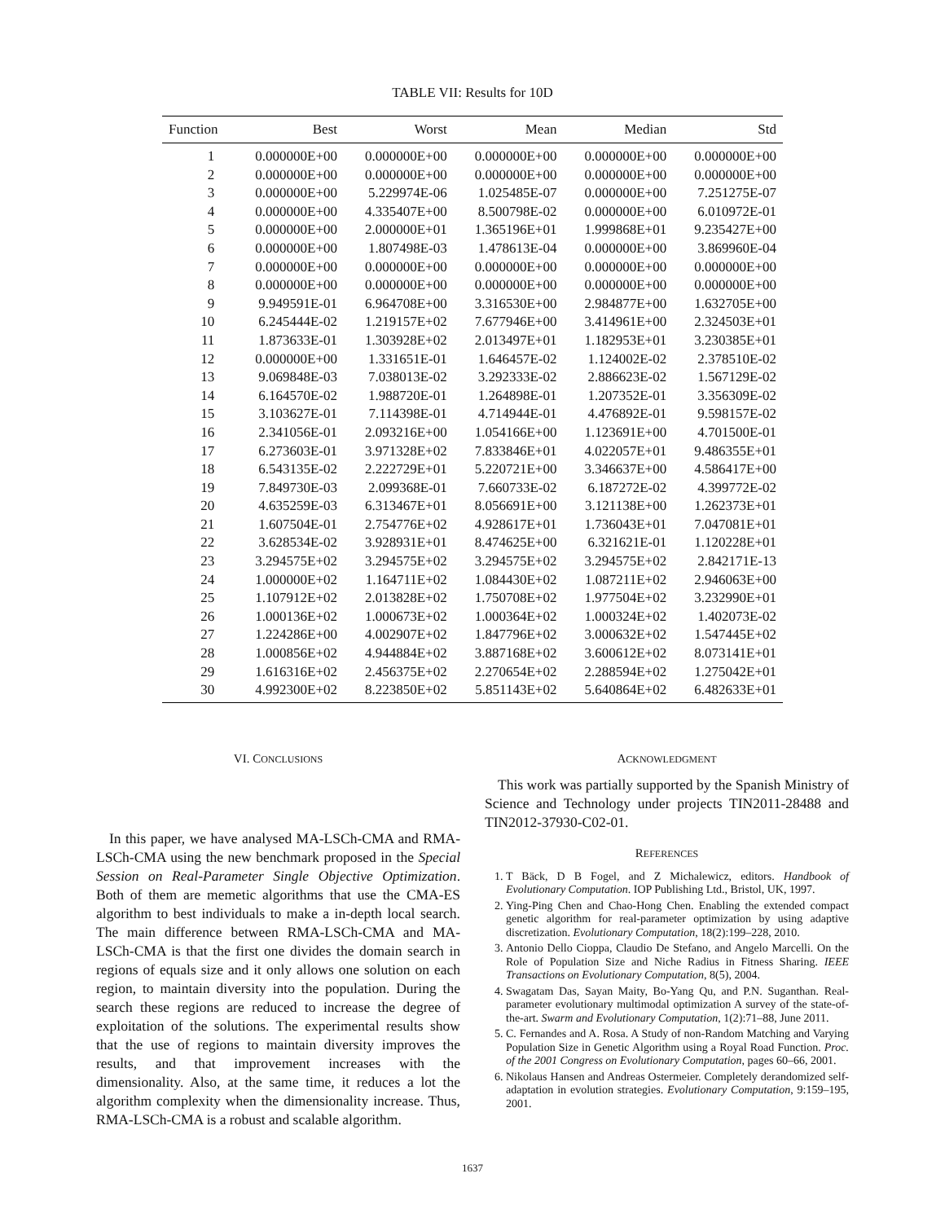TABLE VII: Results for 10D
| Function | Best | Worst | Mean | Median | Std |
| --- | --- | --- | --- | --- | --- |
| 1 | 0.000000E+00 | 0.000000E+00 | 0.000000E+00 | 0.000000E+00 | 0.000000E+00 |
| 2 | 0.000000E+00 | 0.000000E+00 | 0.000000E+00 | 0.000000E+00 | 0.000000E+00 |
| 3 | 0.000000E+00 | 5.229974E-06 | 1.025485E-07 | 0.000000E+00 | 7.251275E-07 |
| 4 | 0.000000E+00 | 4.335407E+00 | 8.500798E-02 | 0.000000E+00 | 6.010972E-01 |
| 5 | 0.000000E+00 | 2.000000E+01 | 1.365196E+01 | 1.999868E+01 | 9.235427E+00 |
| 6 | 0.000000E+00 | 1.807498E-03 | 1.478613E-04 | 0.000000E+00 | 3.869960E-04 |
| 7 | 0.000000E+00 | 0.000000E+00 | 0.000000E+00 | 0.000000E+00 | 0.000000E+00 |
| 8 | 0.000000E+00 | 0.000000E+00 | 0.000000E+00 | 0.000000E+00 | 0.000000E+00 |
| 9 | 9.949591E-01 | 6.964708E+00 | 3.316530E+00 | 2.984877E+00 | 1.632705E+00 |
| 10 | 6.245444E-02 | 1.219157E+02 | 7.677946E+00 | 3.414961E+00 | 2.324503E+01 |
| 11 | 1.873633E-01 | 1.303928E+02 | 2.013497E+01 | 1.182953E+01 | 3.230385E+01 |
| 12 | 0.000000E+00 | 1.331651E-01 | 1.646457E-02 | 1.124002E-02 | 2.378510E-02 |
| 13 | 9.069848E-03 | 7.038013E-02 | 3.292333E-02 | 2.886623E-02 | 1.567129E-02 |
| 14 | 6.164570E-02 | 1.988720E-01 | 1.264898E-01 | 1.207352E-01 | 3.356309E-02 |
| 15 | 3.103627E-01 | 7.114398E-01 | 4.714944E-01 | 4.476892E-01 | 9.598157E-02 |
| 16 | 2.341056E-01 | 2.093216E+00 | 1.054166E+00 | 1.123691E+00 | 4.701500E-01 |
| 17 | 6.273603E-01 | 3.971328E+02 | 7.833846E+01 | 4.022057E+01 | 9.486355E+01 |
| 18 | 6.543135E-02 | 2.222729E+01 | 5.220721E+00 | 3.346637E+00 | 4.586417E+00 |
| 19 | 7.849730E-03 | 2.099368E-01 | 7.660733E-02 | 6.187272E-02 | 4.399772E-02 |
| 20 | 4.635259E-03 | 6.313467E+01 | 8.056691E+00 | 3.121138E+00 | 1.262373E+01 |
| 21 | 1.607504E-01 | 2.754776E+02 | 4.928617E+01 | 1.736043E+01 | 7.047081E+01 |
| 22 | 3.628534E-02 | 3.928931E+01 | 8.474625E+00 | 6.321621E-01 | 1.120228E+01 |
| 23 | 3.294575E+02 | 3.294575E+02 | 3.294575E+02 | 3.294575E+02 | 2.842171E-13 |
| 24 | 1.000000E+02 | 1.164711E+02 | 1.084430E+02 | 1.087211E+02 | 2.946063E+00 |
| 25 | 1.107912E+02 | 2.013828E+02 | 1.750708E+02 | 1.977504E+02 | 3.232990E+01 |
| 26 | 1.000136E+02 | 1.000673E+02 | 1.000364E+02 | 1.000324E+02 | 1.402073E-02 |
| 27 | 1.224286E+00 | 4.002907E+02 | 1.847796E+02 | 3.000632E+02 | 1.547445E+02 |
| 28 | 1.000856E+02 | 4.944884E+02 | 3.887168E+02 | 3.600612E+02 | 8.073141E+01 |
| 29 | 1.616316E+02 | 2.456375E+02 | 2.270654E+02 | 2.288594E+02 | 1.275042E+01 |
| 30 | 4.992300E+02 | 8.223850E+02 | 5.851143E+02 | 5.640864E+02 | 6.482633E+01 |
VI. CONCLUSIONS
In this paper, we have analysed MA-LSCh-CMA and RMA-LSCh-CMA using the new benchmark proposed in the Special Session on Real-Parameter Single Objective Optimization. Both of them are memetic algorithms that use the CMA-ES algorithm to best individuals to make a in-depth local search. The main difference between RMA-LSCh-CMA and MA-LSCh-CMA is that the first one divides the domain search in regions of equals size and it only allows one solution on each region, to maintain diversity into the population. During the search these regions are reduced to increase the degree of exploitation of the solutions. The experimental results show that the use of regions to maintain diversity improves the results, and that improvement increases with the dimensionality. Also, at the same time, it reduces a lot the algorithm complexity when the dimensionality increase. Thus, RMA-LSCh-CMA is a robust and scalable algorithm.
ACKNOWLEDGMENT
This work was partially supported by the Spanish Ministry of Science and Technology under projects TIN2011-28488 and TIN2012-37930-C02-01.
REFERENCES
1. T Bäck, D B Fogel, and Z Michalewicz, editors. Handbook of Evolutionary Computation. IOP Publishing Ltd., Bristol, UK, 1997.
2. Ying-Ping Chen and Chao-Hong Chen. Enabling the extended compact genetic algorithm for real-parameter optimization by using adaptive discretization. Evolutionary Computation, 18(2):199–228, 2010.
3. Antonio Dello Cioppa, Claudio De Stefano, and Angelo Marcelli. On the Role of Population Size and Niche Radius in Fitness Sharing. IEEE Transactions on Evolutionary Computation, 8(5), 2004.
4. Swagatam Das, Sayan Maity, Bo-Yang Qu, and P.N. Suganthan. Real-parameter evolutionary multimodal optimization A survey of the state-of-the-art. Swarm and Evolutionary Computation, 1(2):71–88, June 2011.
5. C. Fernandes and A. Rosa. A Study of non-Random Matching and Varying Population Size in Genetic Algorithm using a Royal Road Function. Proc. of the 2001 Congress on Evolutionary Computation, pages 60–66, 2001.
6. Nikolaus Hansen and Andreas Ostermeier. Completely derandomized self-adaptation in evolution strategies. Evolutionary Computation, 9:159–195, 2001.
1637